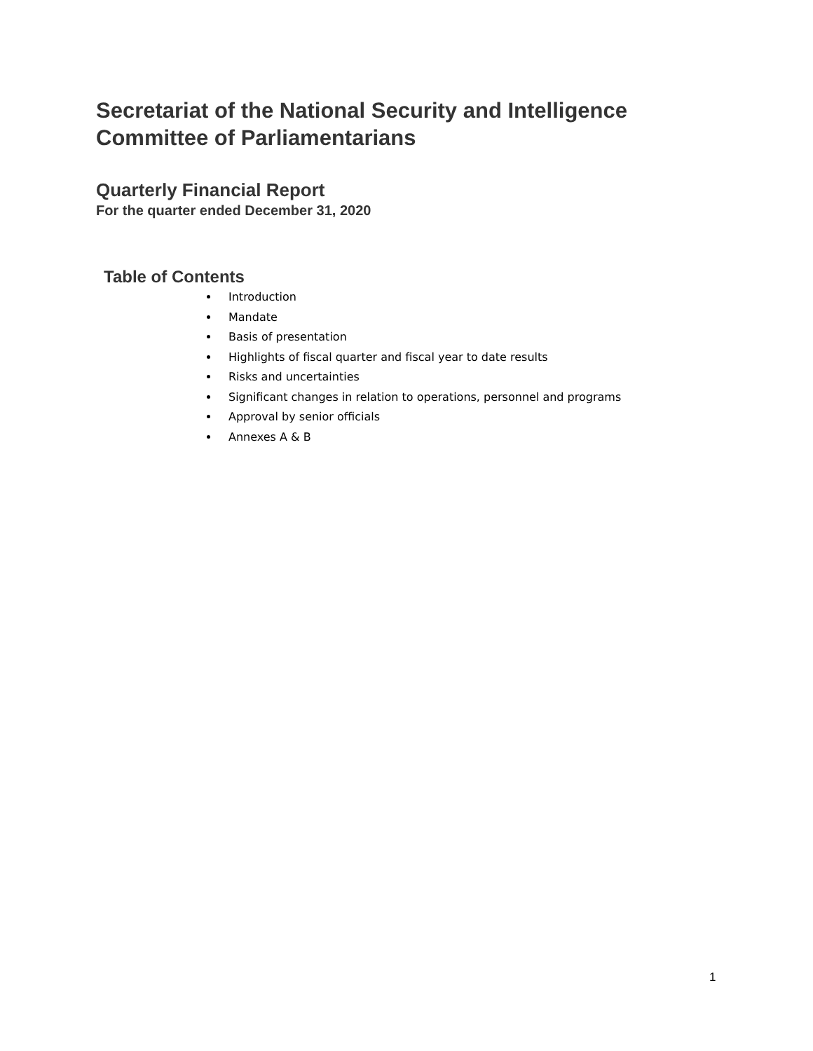Secretariat of the National Security and Intelligence
Committee of Parliamentarians
Quarterly Financial Report
For the quarter ended December 31, 2020
Table of Contents
Introduction
Mandate
Basis of presentation
Highlights of fiscal quarter and fiscal year to date results
Risks and uncertainties
Significant changes in relation to operations, personnel and programs
Approval by senior officials
Annexes A & B
1